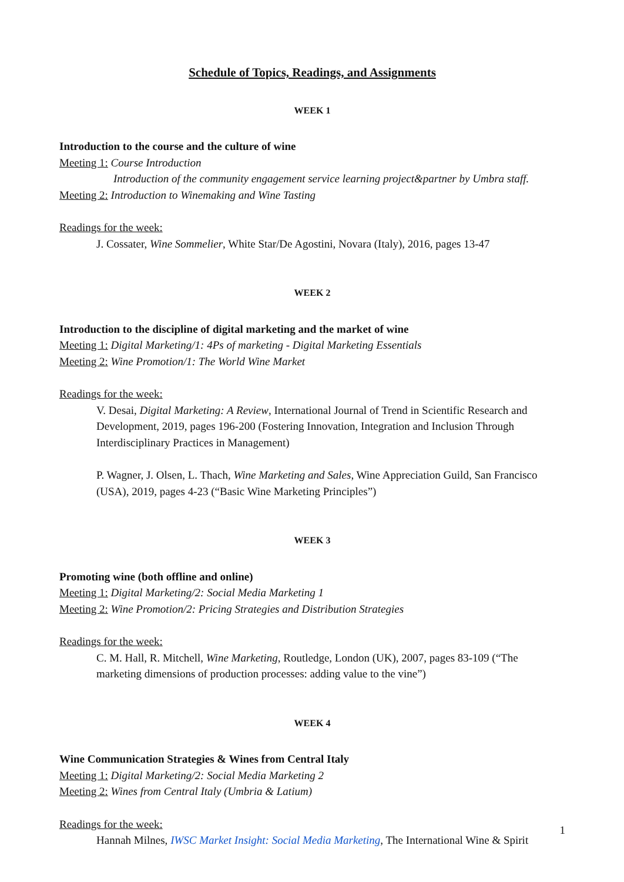Schedule of Topics, Readings, and Assignments
WEEK 1
Introduction to the course and the culture of wine
Meeting 1: Course Introduction
Introduction of the community engagement service learning project&partner by Umbra staff.
Meeting 2: Introduction to Winemaking and Wine Tasting
Readings for the week:
J. Cossater, Wine Sommelier, White Star/De Agostini, Novara (Italy), 2016, pages 13-47
WEEK 2
Introduction to the discipline of digital marketing and the market of wine
Meeting 1: Digital Marketing/1: 4Ps of marketing - Digital Marketing Essentials
Meeting 2: Wine Promotion/1: The World Wine Market
Readings for the week:
V. Desai, Digital Marketing: A Review, International Journal of Trend in Scientific Research and Development, 2019, pages 196-200 (Fostering Innovation, Integration and Inclusion Through Interdisciplinary Practices in Management)
P. Wagner, J. Olsen, L. Thach, Wine Marketing and Sales, Wine Appreciation Guild, San Francisco (USA), 2019, pages 4-23 (“Basic Wine Marketing Principles”)
WEEK 3
Promoting wine (both offline and online)
Meeting 1: Digital Marketing/2: Social Media Marketing 1
Meeting 2: Wine Promotion/2: Pricing Strategies and Distribution Strategies
Readings for the week:
C. M. Hall, R. Mitchell, Wine Marketing, Routledge, London (UK), 2007, pages 83-109 (“The marketing dimensions of production processes: adding value to the vine”)
WEEK 4
Wine Communication Strategies & Wines from Central Italy
Meeting 1: Digital Marketing/2: Social Media Marketing 2
Meeting 2: Wines from Central Italy (Umbria & Latium)
Readings for the week:
Hannah Milnes, IWSC Market Insight: Social Media Marketing, The International Wine & Spirit
1